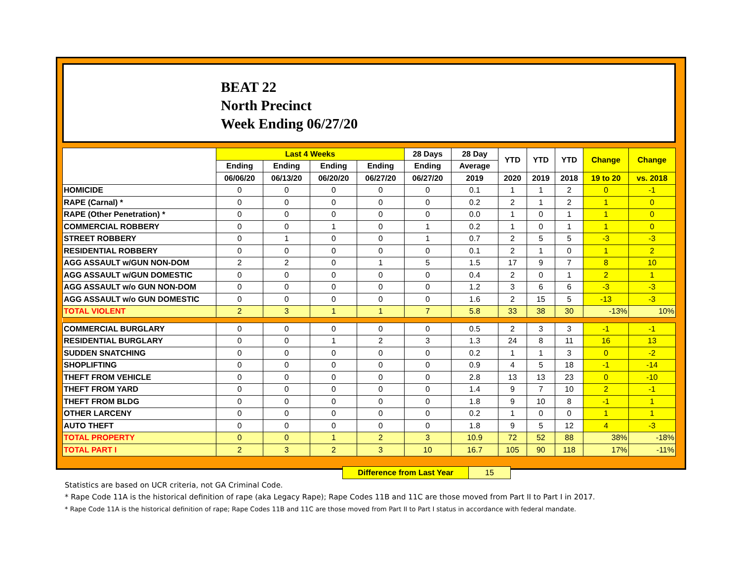BEAT 22
North Precinct
Week Ending 06/27/20
| | Last 4 Weeks | | | | 28 Days | 28 Day | YTD | YTD | YTD | Change | Change |
| --- | --- | --- | --- | --- | --- | --- | --- | --- | --- | --- | --- |
| | Ending | Ending | Ending | Ending | Ending | Average | | | | | |
| | 06/06/20 | 06/13/20 | 06/20/20 | 06/27/20 | 06/27/20 | 2019 | 2020 | 2019 | 2018 | 19 to 20 | vs. 2018 |
| HOMICIDE | 0 | 0 | 0 | 0 | 0 | 0.1 | 1 | 1 | 2 | 0 | -1 |
| RAPE (Carnal) * | 0 | 0 | 0 | 0 | 0 | 0.2 | 2 | 1 | 2 | 1 | 0 |
| RAPE (Other Penetration) * | 0 | 0 | 0 | 0 | 0 | 0.0 | 1 | 0 | 1 | 1 | 0 |
| COMMERCIAL ROBBERY | 0 | 0 | 1 | 0 | 1 | 0.2 | 1 | 0 | 1 | 1 | 0 |
| STREET ROBBERY | 0 | 1 | 0 | 0 | 1 | 0.7 | 2 | 5 | 5 | -3 | -3 |
| RESIDENTIAL ROBBERY | 0 | 0 | 0 | 0 | 0 | 0.1 | 2 | 1 | 0 | 1 | 2 |
| AGG ASSAULT w/GUN NON-DOM | 2 | 2 | 0 | 1 | 5 | 1.5 | 17 | 9 | 7 | 8 | 10 |
| AGG ASSAULT w/GUN DOMESTIC | 0 | 0 | 0 | 0 | 0 | 0.4 | 2 | 0 | 1 | 2 | 1 |
| AGG ASSAULT w/o GUN NON-DOM | 0 | 0 | 0 | 0 | 0 | 1.2 | 3 | 6 | 6 | -3 | -3 |
| AGG ASSAULT w/o GUN DOMESTIC | 0 | 0 | 0 | 0 | 0 | 1.6 | 2 | 15 | 5 | -13 | -3 |
| TOTAL VIOLENT | 2 | 3 | 1 | 1 | 7 | 5.8 | 33 | 38 | 30 | -13% | 10% |
| COMMERCIAL BURGLARY | 0 | 0 | 0 | 0 | 0 | 0.5 | 2 | 3 | 3 | -1 | -1 |
| RESIDENTIAL BURGLARY | 0 | 0 | 1 | 2 | 3 | 1.3 | 24 | 8 | 11 | 16 | 13 |
| SUDDEN SNATCHING | 0 | 0 | 0 | 0 | 0 | 0.2 | 1 | 1 | 3 | 0 | -2 |
| SHOPLIFTING | 0 | 0 | 0 | 0 | 0 | 0.9 | 4 | 5 | 18 | -1 | -14 |
| THEFT FROM VEHICLE | 0 | 0 | 0 | 0 | 0 | 2.8 | 13 | 13 | 23 | 0 | -10 |
| THEFT FROM YARD | 0 | 0 | 0 | 0 | 0 | 1.4 | 9 | 7 | 10 | 2 | -1 |
| THEFT FROM BLDG | 0 | 0 | 0 | 0 | 0 | 1.8 | 9 | 10 | 8 | -1 | 1 |
| OTHER LARCENY | 0 | 0 | 0 | 0 | 0 | 0.2 | 1 | 0 | 0 | 1 | 1 |
| AUTO THEFT | 0 | 0 | 0 | 0 | 0 | 1.8 | 9 | 5 | 12 | 4 | -3 |
| TOTAL PROPERTY | 0 | 0 | 1 | 2 | 3 | 10.9 | 72 | 52 | 88 | 38% | -18% |
| TOTAL PART I | 2 | 3 | 2 | 3 | 10 | 16.7 | 105 | 90 | 118 | 17% | -11% |
| Difference from Last Year | 15 |
Statistics are based on UCR criteria, not GA Criminal Code.
* Rape Code 11A is the historical definition of rape (aka Legacy Rape); Rape Codes 11B and 11C are those moved from Part II to Part I in 2017.
* Rape Code 11A is the historical definition of rape; Rape Codes 11B and 11C are those moved from Part II to Part I status in accordance with federal mandate.